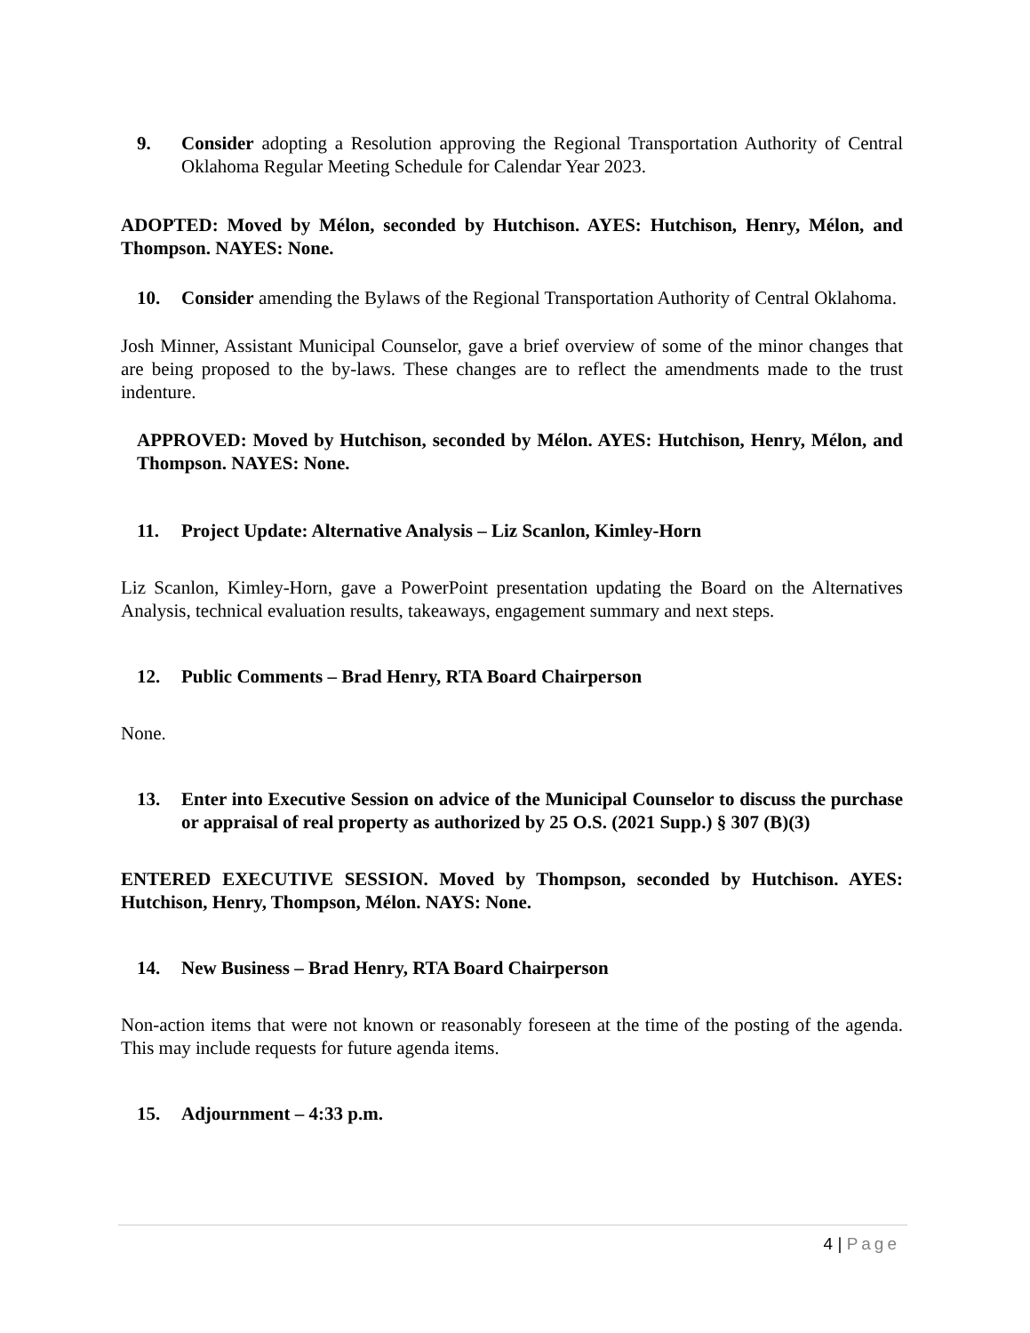9. Consider adopting a Resolution approving the Regional Transportation Authority of Central Oklahoma Regular Meeting Schedule for Calendar Year 2023.
ADOPTED: Moved by Mélon, seconded by Hutchison. AYES: Hutchison, Henry, Mélon, and Thompson. NAYES: None.
10. Consider amending the Bylaws of the Regional Transportation Authority of Central Oklahoma.
Josh Minner, Assistant Municipal Counselor, gave a brief overview of some of the minor changes that are being proposed to the by-laws. These changes are to reflect the amendments made to the trust indenture.
APPROVED: Moved by Hutchison, seconded by Mélon. AYES: Hutchison, Henry, Mélon, and Thompson. NAYES: None.
11. Project Update: Alternative Analysis – Liz Scanlon, Kimley-Horn
Liz Scanlon, Kimley-Horn, gave a PowerPoint presentation updating the Board on the Alternatives Analysis, technical evaluation results, takeaways, engagement summary and next steps.
12. Public Comments – Brad Henry, RTA Board Chairperson
None.
13. Enter into Executive Session on advice of the Municipal Counselor to discuss the purchase or appraisal of real property as authorized by 25 O.S. (2021 Supp.) § 307 (B)(3)
ENTERED EXECUTIVE SESSION. Moved by Thompson, seconded by Hutchison. AYES: Hutchison, Henry, Thompson, Mélon. NAYS: None.
14. New Business – Brad Henry, RTA Board Chairperson
Non-action items that were not known or reasonably foreseen at the time of the posting of the agenda. This may include requests for future agenda items.
15. Adjournment – 4:33 p.m.
4 | Page